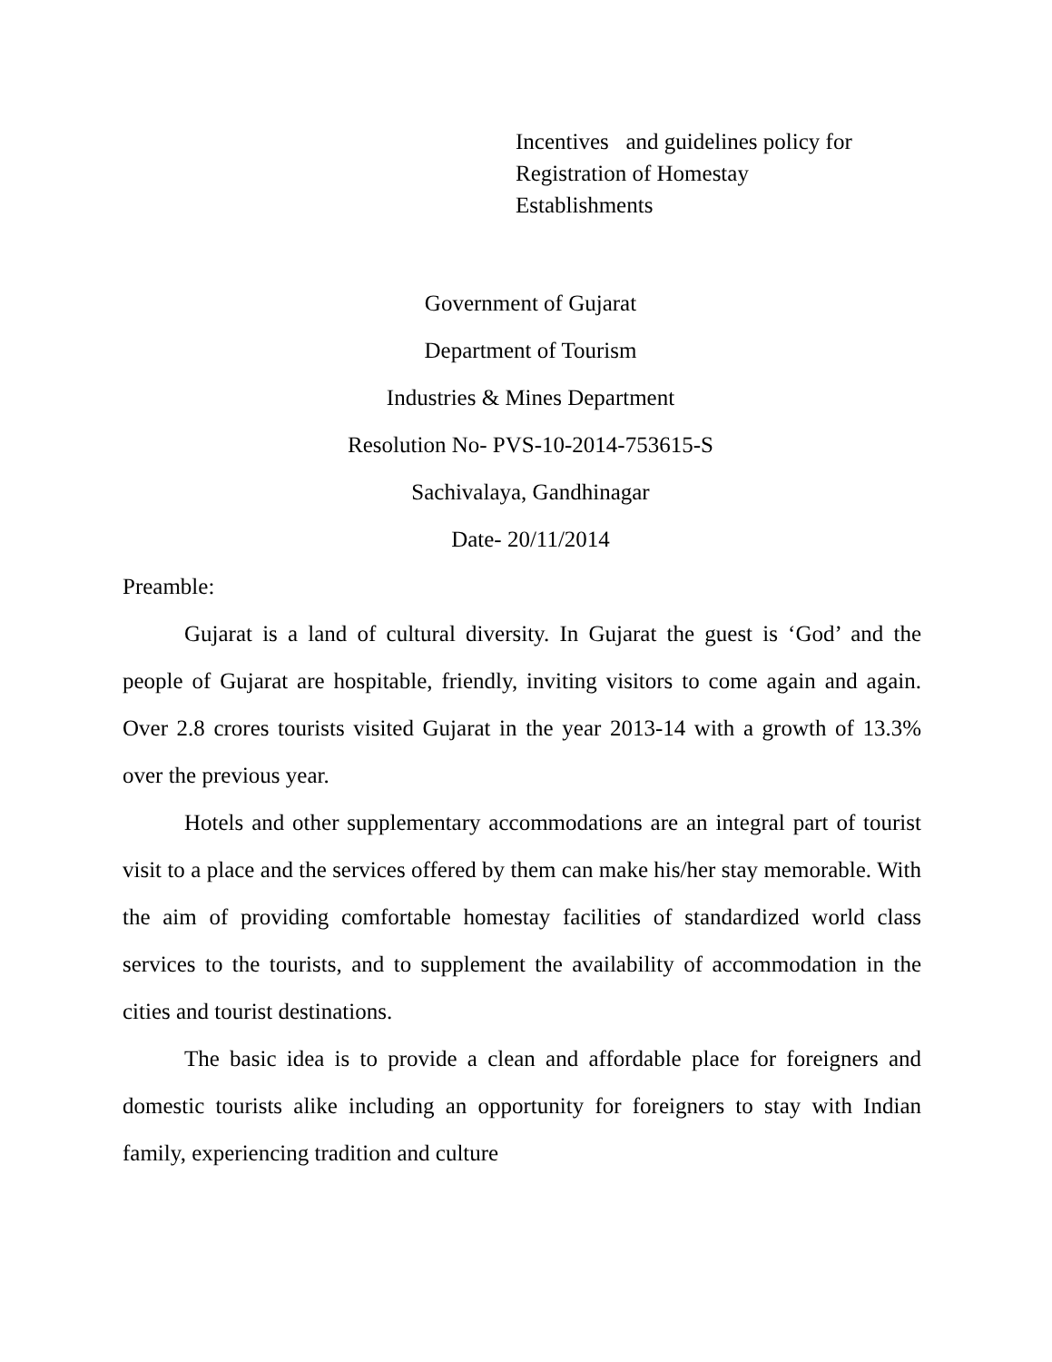Incentives and guidelines policy for
Registration of Homestay
Establishments
Government of Gujarat
Department of Tourism
Industries & Mines Department
Resolution No- PVS-10-2014-753615-S
Sachivalaya, Gandhinagar
Date- 20/11/2014
Preamble:
Gujarat is a land of cultural diversity. In Gujarat the guest is ‘God’ and the people of Gujarat are hospitable, friendly, inviting visitors to come again and again. Over 2.8 crores tourists visited Gujarat in the year 2013-14 with a growth of 13.3% over the previous year.
Hotels and other supplementary accommodations are an integral part of tourist visit to a place and the services offered by them can make his/her stay memorable. With the aim of providing comfortable homestay facilities of standardized world class services to the tourists, and to supplement the availability of accommodation in the cities and tourist destinations.
The basic idea is to provide a clean and affordable place for foreigners and domestic tourists alike including an opportunity for foreigners to stay with Indian family, experiencing tradition and culture